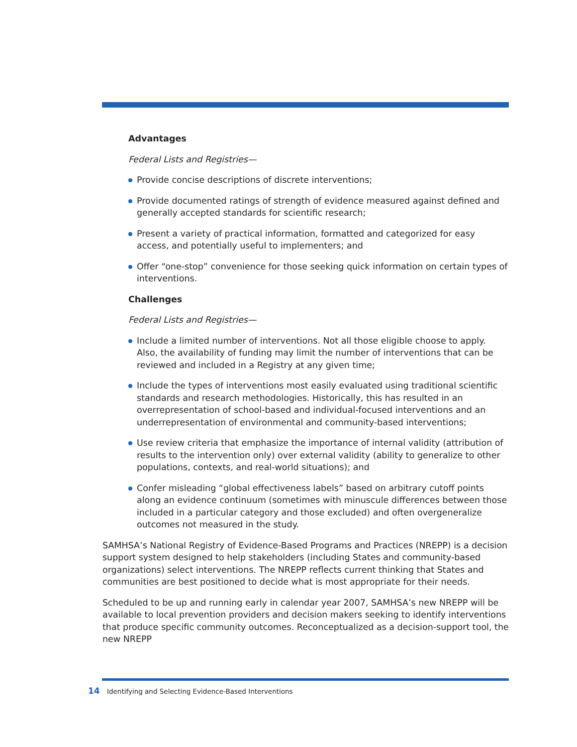Advantages
Federal Lists and Registries—
Provide concise descriptions of discrete interventions;
Provide documented ratings of strength of evidence measured against defined and generally accepted standards for scientific research;
Present a variety of practical information, formatted and categorized for easy access, and potentially useful to implementers; and
Offer “one-stop” convenience for those seeking quick information on certain types of interventions.
Challenges
Federal Lists and Registries—
Include a limited number of interventions. Not all those eligible choose to apply. Also, the availability of funding may limit the number of interventions that can be reviewed and included in a Registry at any given time;
Include the types of interventions most easily evaluated using traditional scientific standards and research methodologies. Historically, this has resulted in an overrepresentation of school-based and individual-focused interventions and an underrepresentation of environmental and community-based interventions;
Use review criteria that emphasize the importance of internal validity (attribution of results to the intervention only) over external validity (ability to generalize to other populations, contexts, and real-world situations); and
Confer misleading “global effectiveness labels” based on arbitrary cutoff points along an evidence continuum (sometimes with minuscule differences between those included in a particular category and those excluded) and often overgeneralize outcomes not measured in the study.
SAMHSA’s National Registry of Evidence-Based Programs and Practices (NREPP) is a decision support system designed to help stakeholders (including States and community-based organizations) select interventions. The NREPP reflects current thinking that States and communities are best positioned to decide what is most appropriate for their needs.
Scheduled to be up and running early in calendar year 2007, SAMHSA’s new NREPP will be available to local prevention providers and decision makers seeking to identify interventions that produce specific community outcomes. Reconceptualized as a decision-support tool, the new NREPP
14 Identifying and Selecting Evidence-Based Interventions